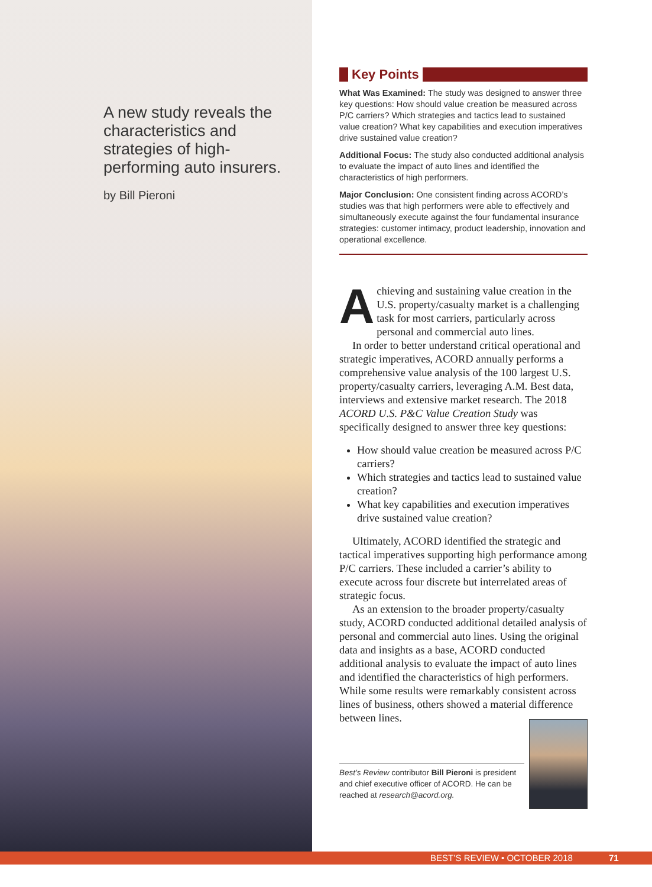A new study reveals the characteristics and strategies of high-performing auto insurers.
by Bill Pieroni
Key Points
What Was Examined: The study was designed to answer three key questions: How should value creation be measured across P/C carriers? Which strategies and tactics lead to sustained value creation? What key capabilities and execution imperatives drive sustained value creation?
Additional Focus: The study also conducted additional analysis to evaluate the impact of auto lines and identified the characteristics of high performers.
Major Conclusion: One consistent finding across ACORD’s studies was that high performers were able to effectively and simultaneously execute against the four fundamental insurance strategies: customer intimacy, product leadership, innovation and operational excellence.
Achieving and sustaining value creation in the U.S. property/casualty market is a challenging task for most carriers, particularly across personal and commercial auto lines.
In order to better understand critical operational and strategic imperatives, ACORD annually performs a comprehensive value analysis of the 100 largest U.S. property/casualty carriers, leveraging A.M. Best data, interviews and extensive market research. The 2018 ACORD U.S. P&C Value Creation Study was specifically designed to answer three key questions:
How should value creation be measured across P/C carriers?
Which strategies and tactics lead to sustained value creation?
What key capabilities and execution imperatives drive sustained value creation?
Ultimately, ACORD identified the strategic and tactical imperatives supporting high performance among P/C carriers. These included a carrier’s ability to execute across four discrete but interrelated areas of strategic focus.
As an extension to the broader property/casualty study, ACORD conducted additional detailed analysis of personal and commercial auto lines. Using the original data and insights as a base, ACORD conducted additional analysis to evaluate the impact of auto lines and identified the characteristics of high performers. While some results were remarkably consistent across lines of business, others showed a material difference between lines.
Best’s Review contributor Bill Pieroni is president and chief executive officer of ACORD. He can be reached at research@acord.org.
BEST’S REVIEW • OCTOBER 2018 71